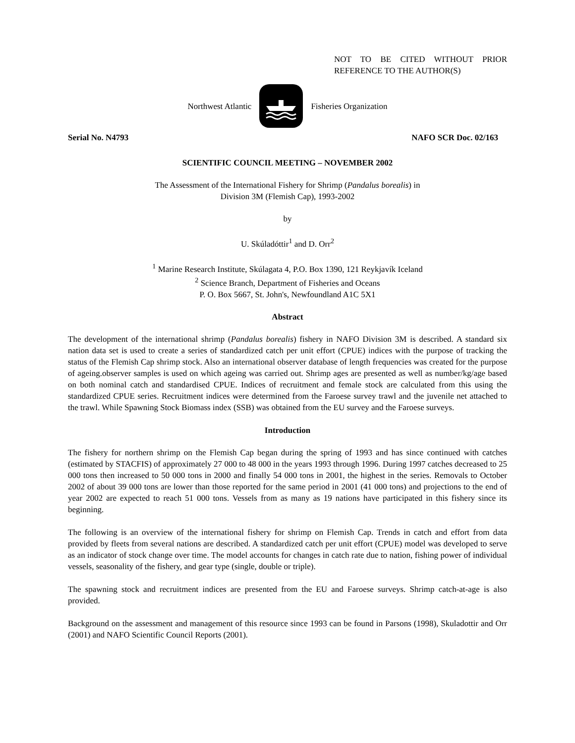NOT TO BE CITED WITHOUT PRIOR REFERENCE TO THE AUTHOR(S)
Northwest Atlantic Fisheries Organization
Serial No. N4793 NAFO SCR Doc. 02/163
SCIENTIFIC COUNCIL MEETING – NOVEMBER 2002
The Assessment of the International Fishery for Shrimp (Pandalus borealis) in
Division 3M (Flemish Cap), 1993-2002
by
U. Skúladóttir<sup>1</sup> and D. Orr<sup>2</sup>
<sup>1</sup> Marine Research Institute, Skúlagata 4, P.O. Box 1390, 121 Reykjavík Iceland
<sup>2</sup> Science Branch, Department of Fisheries and Oceans
P. O. Box 5667, St. John's, Newfoundland A1C 5X1
Abstract
The development of the international shrimp (Pandalus borealis) fishery in NAFO Division 3M is described. A standard six nation data set is used to create a series of standardized catch per unit effort (CPUE) indices with the purpose of tracking the status of the Flemish Cap shrimp stock. Also an international observer database of length frequencies was created for the purpose of ageing.observer samples is used on which ageing was carried out. Shrimp ages are presented as well as number/kg/age based on both nominal catch and standardised CPUE. Indices of recruitment and female stock are calculated from this using the standardized CPUE series. Recruitment indices were determined from the Faroese survey trawl and the juvenile net attached to the trawl. While Spawning Stock Biomass index (SSB) was obtained from the EU survey and the Faroese surveys.
Introduction
The fishery for northern shrimp on the Flemish Cap began during the spring of 1993 and has since continued with catches (estimated by STACFIS) of approximately 27 000 to 48 000 in the years 1993 through 1996. During 1997 catches decreased to 25 000 tons then increased to 50 000 tons in 2000 and finally 54 000 tons in 2001, the highest in the series. Removals to October 2002 of about 39 000 tons are lower than those reported for the same period in 2001 (41 000 tons) and projections to the end of year 2002 are expected to reach 51 000 tons. Vessels from as many as 19 nations have participated in this fishery since its beginning.
The following is an overview of the international fishery for shrimp on Flemish Cap. Trends in catch and effort from data provided by fleets from several nations are described. A standardized catch per unit effort (CPUE) model was developed to serve as an indicator of stock change over time. The model accounts for changes in catch rate due to nation, fishing power of individual vessels, seasonality of the fishery, and gear type (single, double or triple).
The spawning stock and recruitment indices are presented from the EU and Faroese surveys. Shrimp catch-at-age is also provided.
Background on the assessment and management of this resource since 1993 can be found in Parsons (1998), Skuladottir and Orr (2001) and NAFO Scientific Council Reports (2001).